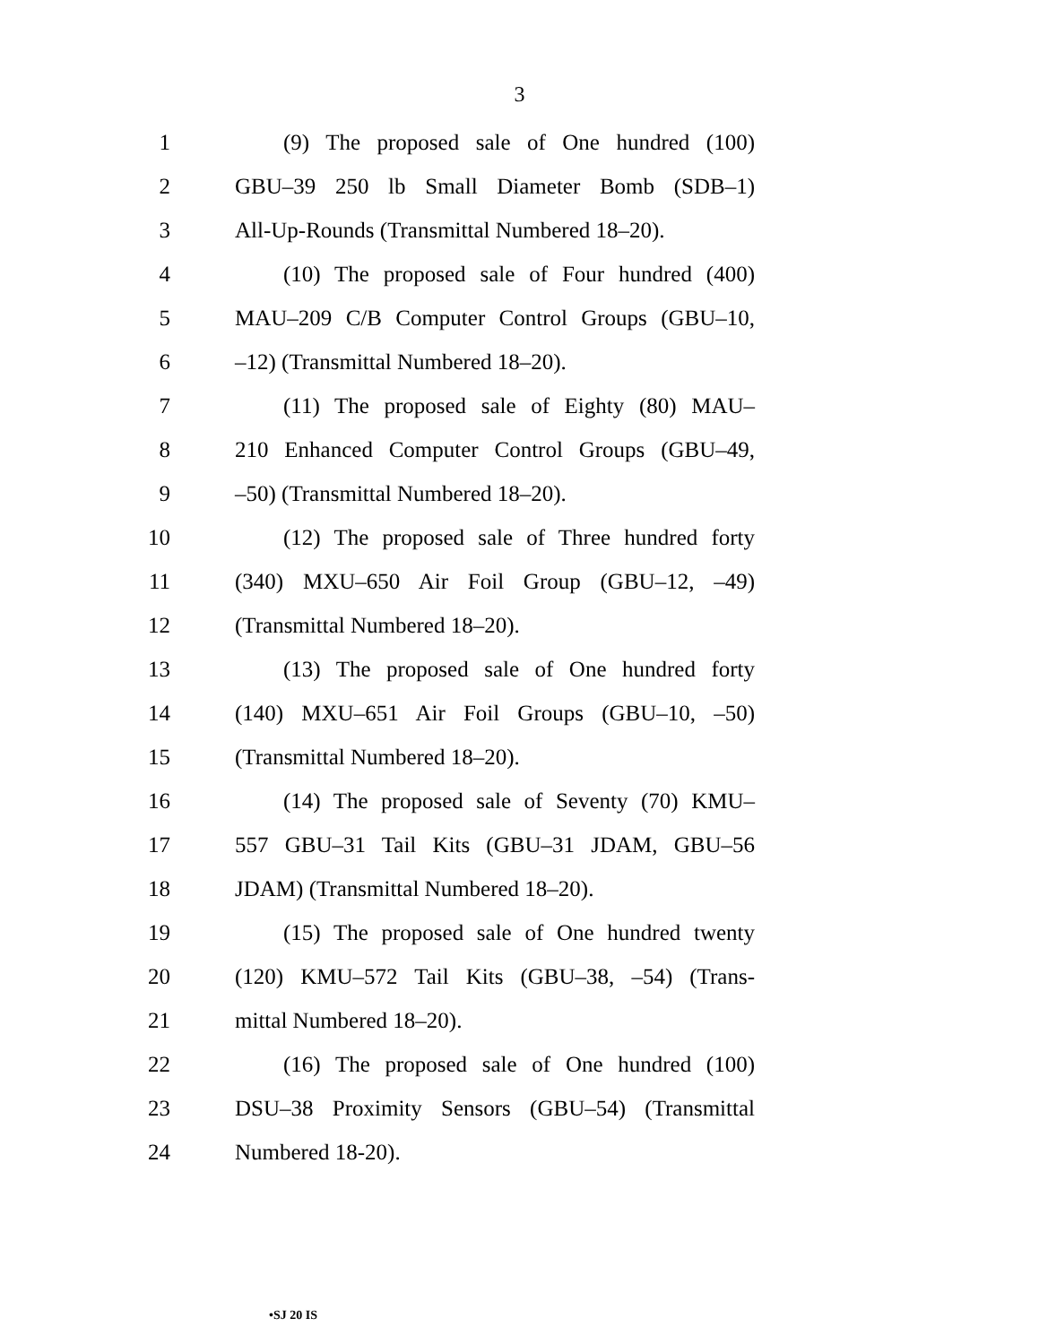3
1 (9) The proposed sale of One hundred (100)
2 GBU–39 250 lb Small Diameter Bomb (SDB–1)
3 All-Up-Rounds (Transmittal Numbered 18–20).
4 (10) The proposed sale of Four hundred (400)
5 MAU–209 C/B Computer Control Groups (GBU–10,
6 –12) (Transmittal Numbered 18–20).
7 (11) The proposed sale of Eighty (80) MAU–
8 210 Enhanced Computer Control Groups (GBU–49,
9 –50) (Transmittal Numbered 18–20).
10 (12) The proposed sale of Three hundred forty
11 (340) MXU–650 Air Foil Group (GBU–12, –49)
12 (Transmittal Numbered 18–20).
13 (13) The proposed sale of One hundred forty
14 (140) MXU–651 Air Foil Groups (GBU–10, –50)
15 (Transmittal Numbered 18–20).
16 (14) The proposed sale of Seventy (70) KMU–
17 557 GBU–31 Tail Kits (GBU–31 JDAM, GBU–56
18 JDAM) (Transmittal Numbered 18–20).
19 (15) The proposed sale of One hundred twenty
20 (120) KMU–572 Tail Kits (GBU–38, –54) (Trans-
21 mittal Numbered 18–20).
22 (16) The proposed sale of One hundred (100)
23 DSU–38 Proximity Sensors (GBU–54) (Transmittal
24 Numbered 18-20).
•SJ 20 IS